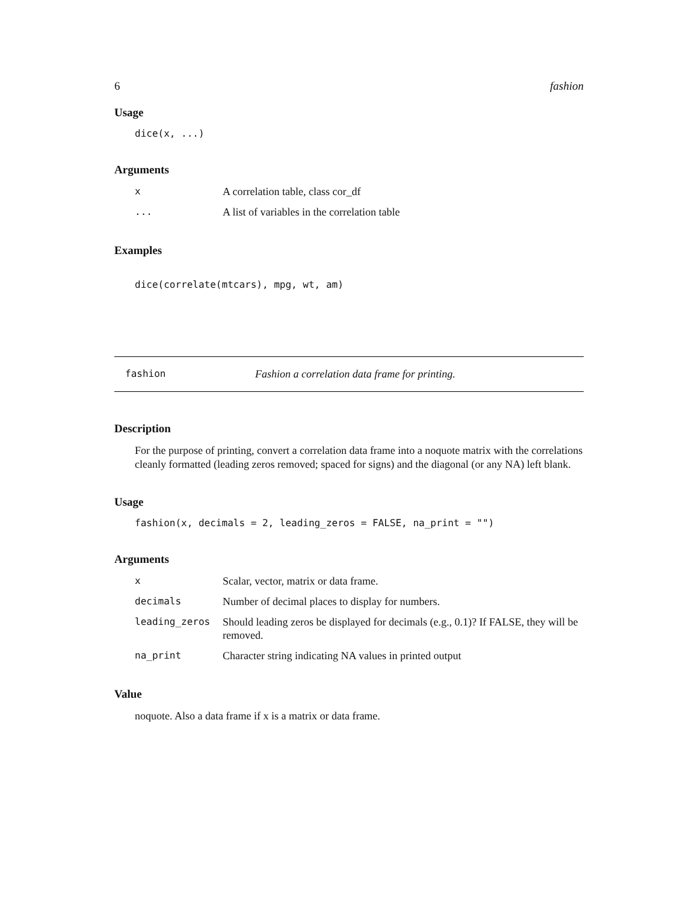6 fashion
Usage
dice(x, ...)
Arguments
| x | A correlation table, class cor_df |
| ... | A list of variables in the correlation table |
Examples
dice(correlate(mtcars), mpg, wt, am)
fashion Fashion a correlation data frame for printing.
Description
For the purpose of printing, convert a correlation data frame into a noquote matrix with the correlations cleanly formatted (leading zeros removed; spaced for signs) and the diagonal (or any NA) left blank.
Usage
fashion(x, decimals = 2, leading_zeros = FALSE, na_print = "")
Arguments
| x | Scalar, vector, matrix or data frame. |
| decimals | Number of decimal places to display for numbers. |
| leading_zeros | Should leading zeros be displayed for decimals (e.g., 0.1)? If FALSE, they will be removed. |
| na_print | Character string indicating NA values in printed output |
Value
noquote. Also a data frame if x is a matrix or data frame.